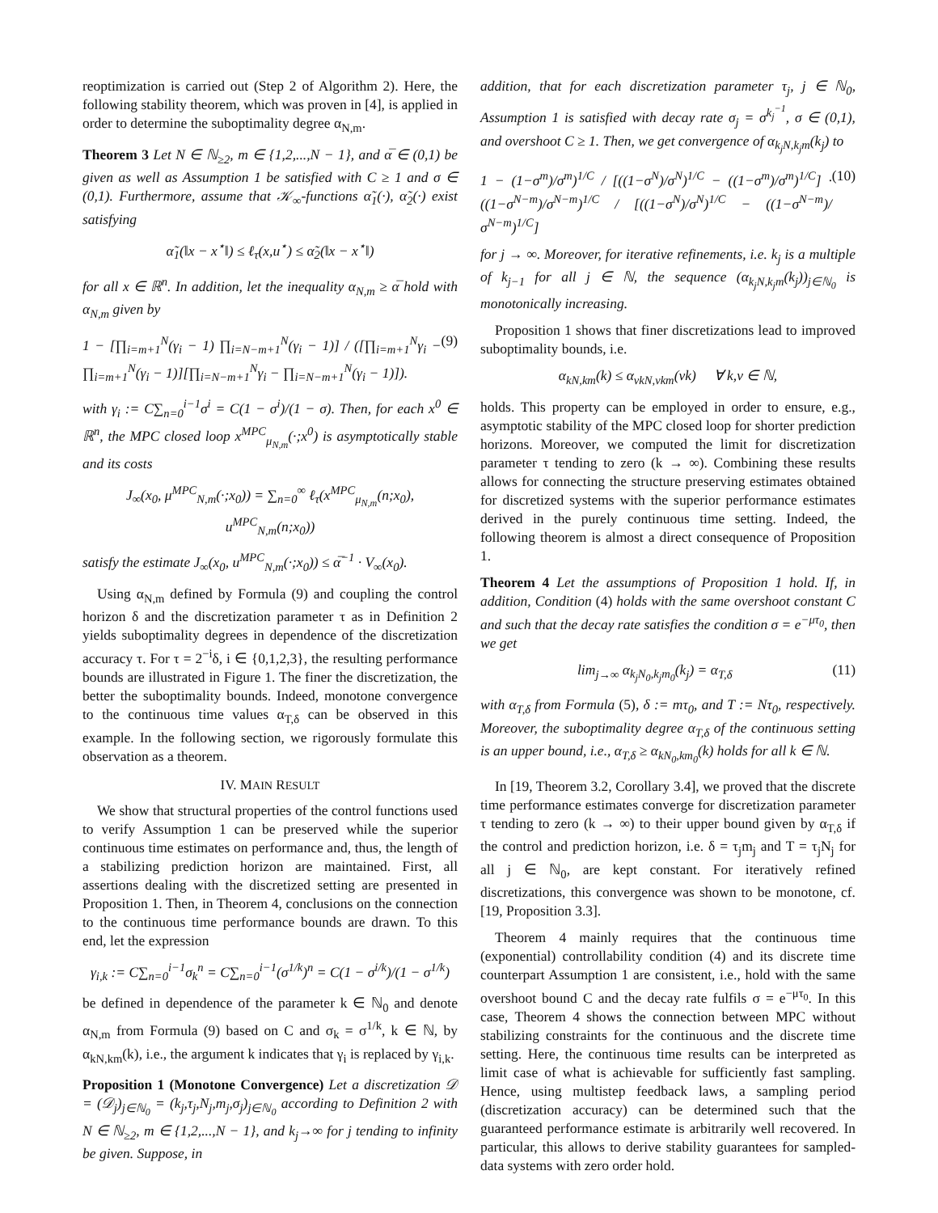reoptimization is carried out (Step 2 of Algorithm 2). Here, the following stability theorem, which was proven in [4], is applied in order to determine the suboptimality degree α<sub>N,m</sub>.
Theorem 3 Let N ∈ ℕ<sub>≥2</sub>, m ∈ {1,2,...,N − 1}, and α̅ ∈ (0,1) be given as well as Assumption 1 be satisfied with C ≥ 1 and σ ∈ (0,1). Furthermore, assume that 𝒦<sub>∞</sub>-functions α̃<sub>1</sub>(·), α̃<sub>2</sub>(·) exist satisfying
α̃<sub>1</sub>(‖x − x<sup>⋆</sup>‖) ≤ ℓ<sub>τ</sub>(x,u<sup>⋆</sup>) ≤ α̃<sub>2</sub>(‖x − x<sup>⋆</sup>‖)
for all x ∈ ℝ<sup>n</sup>. In addition, let the inequality α<sub>N,m</sub> ≥ α̅ hold with α<sub>N,m</sub> given by
1 − [∏<sub>i=m+1</sub><sup>N</sup>(γ<sub>i</sub> − 1) ∏<sub>i=N−m+1</sub><sup>N</sup>(γ<sub>i</sub> − 1)] / ([∏<sub>i=m+1</sub><sup>N</sup>γ<sub>i</sub> − ∏<sub>i=m+1</sub><sup>N</sup>(γ<sub>i</sub> − 1)][∏<sub>i=N−m+1</sub><sup>N</sup>γ<sub>i</sub> − ∏<sub>i=N−m+1</sub><sup>N</sup>(γ<sub>i</sub> − 1)]). (9)
with γ<sub>i</sub> := C∑<sub>n=0</sub><sup>i−1</sup>σ<sup>i</sup> = C(1 − σ<sup>i</sup>)/(1 − σ). Then, for each x<sup>0</sup> ∈ ℝ<sup>n</sup>, the MPC closed loop x<sup>MPC</sup><sub>μ<sub>N,m</sub></sub>(·;x<sup>0</sup>) is asymptotically stable and its costs
J<sub>∞</sub>(x<sub>0</sub>, μ<sup>MPC</sup><sub>N,m</sub>(·;x<sub>0</sub>)) = ∑<sub>n=0</sub><sup>∞</sup> ℓ<sub>τ</sub>(x<sup>MPC</sup><sub>μ<sub>N,m</sub></sub>(n;x<sub>0</sub>), u<sup>MPC</sup><sub>N,m</sub>(n;x<sub>0</sub>))
satisfy the estimate J<sub>∞</sub>(x<sub>0</sub>, u<sup>MPC</sup><sub>N,m</sub>(·;x<sub>0</sub>)) ≤ α̅<sup>−1</sup> · V<sub>∞</sub>(x<sub>0</sub>).
Using α<sub>N,m</sub> defined by Formula (9) and coupling the control horizon δ and the discretization parameter τ as in Definition 2 yields suboptimality degrees in dependence of the discretization accuracy τ. For τ = 2<sup>−i</sup>δ, i ∈ {0,1,2,3}, the resulting performance bounds are illustrated in Figure 1. The finer the discretization, the better the suboptimality bounds. Indeed, monotone convergence to the continuous time values α<sub>T,δ</sub> can be observed in this example. In the following section, we rigorously formulate this observation as a theorem.
IV. MAIN RESULT
We show that structural properties of the control functions used to verify Assumption 1 can be preserved while the superior continuous time estimates on performance and, thus, the length of a stabilizing prediction horizon are maintained. First, all assertions dealing with the discretized setting are presented in Proposition 1. Then, in Theorem 4, conclusions on the connection to the continuous time performance bounds are drawn. To this end, let the expression
γ<sub>i,k</sub> := C∑<sub>n=0</sub><sup>i−1</sup>σ<sub>k</sub><sup>n</sup> = C∑<sub>n=0</sub><sup>i−1</sup>(σ<sup>1/k</sup>)<sup>n</sup> = C(1 − σ<sup>i/k</sup>)/(1 − σ<sup>1/k</sup>)
be defined in dependence of the parameter k ∈ ℕ<sub>0</sub> and denote α<sub>N,m</sub> from Formula (9) based on C and σ<sub>k</sub> = σ<sup>1/k</sup>, k ∈ ℕ, by α<sub>kN,km</sub>(k), i.e., the argument k indicates that γ<sub>i</sub> is replaced by γ<sub>i,k</sub>.
Proposition 1 (Monotone Convergence) Let a discretization 𝒟 = (𝒟<sub>j</sub>)<sub>j∈ℕ<sub>0</sub></sub> = (k<sub>j</sub>,τ<sub>j</sub>,N<sub>j</sub>,m<sub>j</sub>,σ<sub>j</sub>)<sub>j∈ℕ<sub>0</sub></sub> according to Definition 2 with N ∈ ℕ<sub>≥2</sub>, m ∈ {1,2,...,N − 1}, and k<sub>j</sub>→∞ for j tending to infinity be given. Suppose, in
addition, that for each discretization parameter τ<sub>j</sub>, j ∈ ℕ<sub>0</sub>, Assumption 1 is satisfied with decay rate σ<sub>j</sub> = σ<sup>k<sub>j</sub><sup>−1</sup></sup>, σ ∈ (0,1), and overshoot C ≥ 1. Then, we get convergence of α<sub>k<sub>j</sub>N,k<sub>j</sub>m</sub>(k<sub>j</sub>) to
1 − (1−σ<sup>m</sup>)/σ<sup>m</sup>)<sup>1/C</sup> / [((1−σ<sup>N</sup>)/σ<sup>N</sup>)<sup>1/C</sup> − ((1−σ<sup>m</sup>)/σ<sup>m</sup>)<sup>1/C</sup>] · ((1−σ<sup>N−m</sup>)/σ<sup>N−m</sup>)<sup>1/C</sup> / [((1−σ<sup>N</sup>)/σ<sup>N</sup>)<sup>1/C</sup> − ((1−σ<sup>N−m</sup>)/σ<sup>N−m</sup>)<sup>1/C</sup>] (10)
for j → ∞. Moreover, for iterative refinements, i.e. k<sub>j</sub> is a multiple of k<sub>j−1</sub> for all j ∈ ℕ, the sequence (α<sub>k<sub>j</sub>N,k<sub>j</sub>m</sub>(k<sub>j</sub>))<sub>j∈ℕ<sub>0</sub></sub> is monotonically increasing.
Proposition 1 shows that finer discretizations lead to improved suboptimality bounds, i.e.
α<sub>kN,km</sub>(k) ≤ α<sub>νkN,νkm</sub>(νk) ∀ k,ν ∈ ℕ,
holds. This property can be employed in order to ensure, e.g., asymptotic stability of the MPC closed loop for shorter prediction horizons. Moreover, we computed the limit for discretization parameter τ tending to zero (k → ∞). Combining these results allows for connecting the structure preserving estimates obtained for discretized systems with the superior performance estimates derived in the purely continuous time setting. Indeed, the following theorem is almost a direct consequence of Proposition 1.
Theorem 4 Let the assumptions of Proposition 1 hold. If, in addition, Condition (4) holds with the same overshoot constant C and such that the decay rate satisfies the condition σ = e<sup>−μτ<sub>0</sub></sup>, then we get
lim<sub>j→∞</sub> α<sub>k<sub>j</sub>N<sub>0</sub>,k<sub>j</sub>m<sub>0</sub></sub>(k<sub>j</sub>) = α<sub>T,δ</sub> (11)
with α<sub>T,δ</sub> from Formula (5), δ := mτ<sub>0</sub>, and T := Nτ<sub>0</sub>, respectively. Moreover, the suboptimality degree α<sub>T,δ</sub> of the continuous setting is an upper bound, i.e., α<sub>T,δ</sub> ≥ α<sub>kN<sub>0</sub>,km<sub>0</sub></sub>(k) holds for all k ∈ ℕ.
In [19, Theorem 3.2, Corollary 3.4], we proved that the discrete time performance estimates converge for discretization parameter τ tending to zero (k → ∞) to their upper bound given by α<sub>T,δ</sub> if the control and prediction horizon, i.e. δ = τ<sub>j</sub>m<sub>j</sub> and T = τ<sub>j</sub>N<sub>j</sub> for all j ∈ ℕ<sub>0</sub>, are kept constant. For iteratively refined discretizations, this convergence was shown to be monotone, cf. [19, Proposition 3.3].
Theorem 4 mainly requires that the continuous time (exponential) controllability condition (4) and its discrete time counterpart Assumption 1 are consistent, i.e., hold with the same overshoot bound C and the decay rate fulfils σ = e<sup>−μτ<sub>0</sub></sup>. In this case, Theorem 4 shows the connection between MPC without stabilizing constraints for the continuous and the discrete time setting. Here, the continuous time results can be interpreted as limit case of what is achievable for sufficiently fast sampling. Hence, using multistep feedback laws, a sampling period (discretization accuracy) can be determined such that the guaranteed performance estimate is arbitrarily well recovered. In particular, this allows to derive stability guarantees for sampled-data systems with zero order hold.